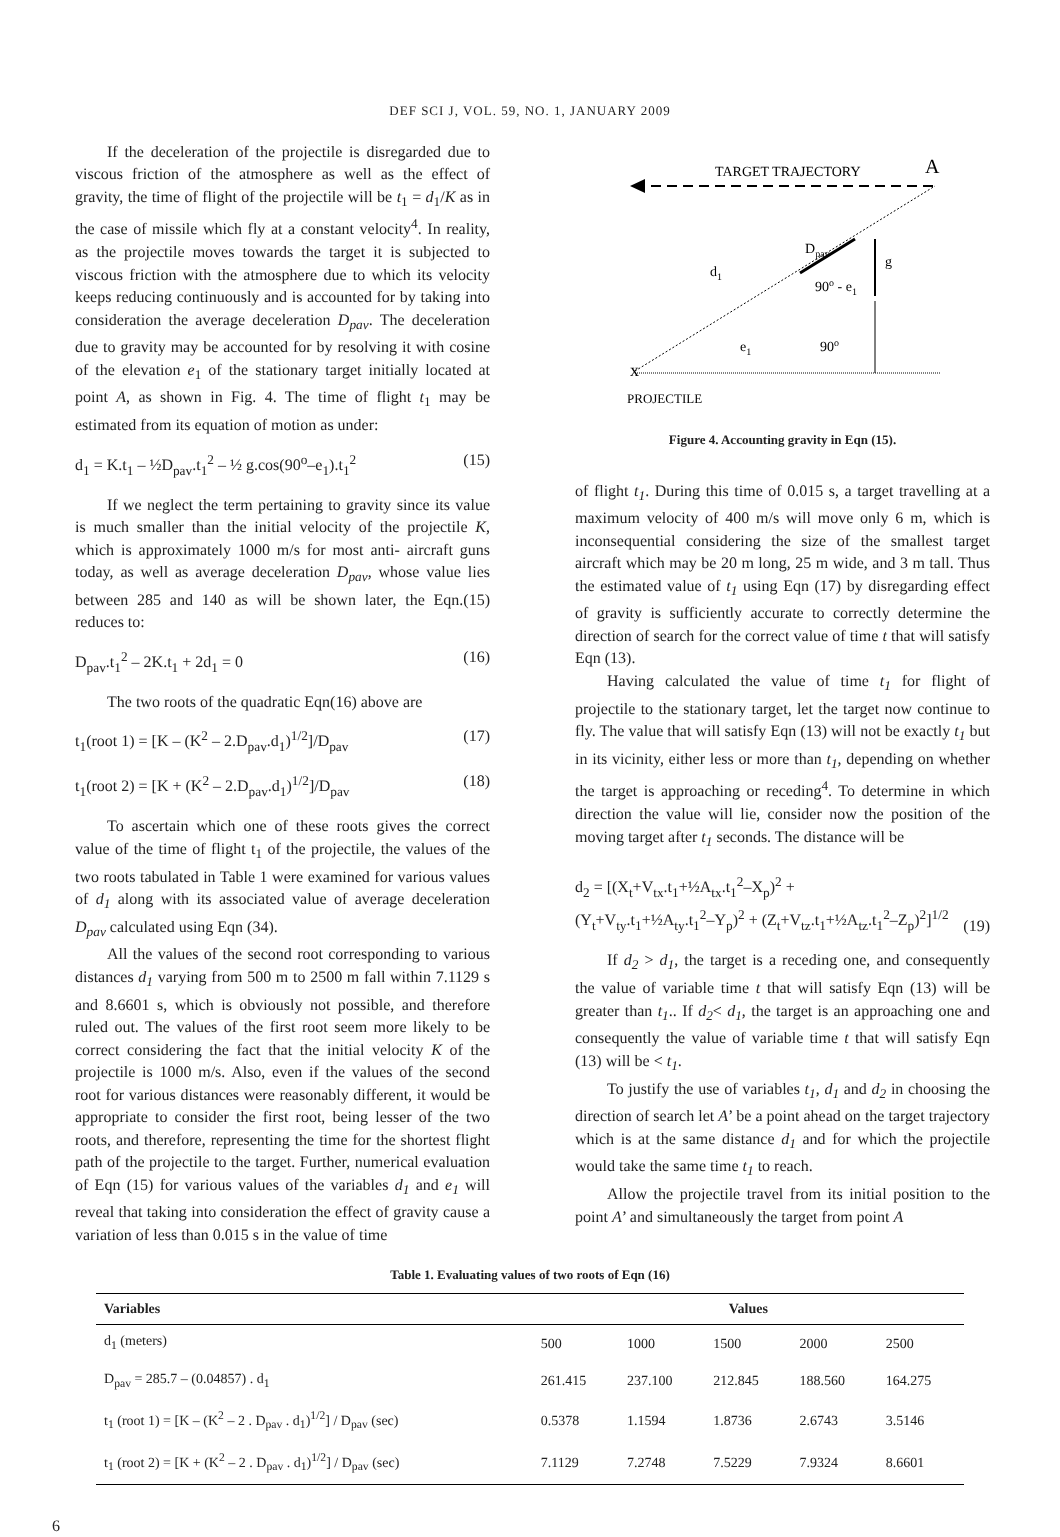DEF SCI J, VOL. 59, NO. 1, JANUARY 2009
If the deceleration of the projectile is disregarded due to viscous friction of the atmosphere as well as the effect of gravity, the time of flight of the projectile will be t<sub>1</sub> = d<sub>1</sub>/K as in the case of missile which fly at a constant velocity<sup>4</sup>. In reality, as the projectile moves towards the target it is subjected to viscous friction with the atmosphere due to which its velocity keeps reducing continuously and is accounted for by taking into consideration the average deceleration D<sub>pav</sub>. The deceleration due to gravity may be accounted for by resolving it with cosine of the elevation e<sub>1</sub> of the stationary target initially located at point A, as shown in Fig. 4. The time of flight t<sub>1</sub> may be estimated from its equation of motion as under:
d<sub>1</sub> = K.t<sub>1</sub> – ½D<sub>pav</sub>.t<sub>1</sub><sup>2</sup> – ½ g.cos(90<sup>o</sup>–e<sub>1</sub>).t<sub>1</sub><sup>2</sup> (15)
If we neglect the term pertaining to gravity since its value is much smaller than the initial velocity of the projectile K, which is approximately 1000 m/s for most anti- aircraft guns today, as well as average deceleration D<sub>pav</sub>, whose value lies between 285 and 140 as will be shown later, the Eqn.(15) reduces to:
D<sub>pav</sub>.t<sub>1</sub><sup>2</sup> – 2K.t<sub>1</sub> + 2d<sub>1</sub> = 0 (16)
The two roots of the quadratic Eqn(16) above are
t<sub>1</sub>(root 1) = [K – (K<sup>2</sup> – 2.D<sub>pav</sub>.d<sub>1</sub>)<sup>1/2</sup>]/D<sub>pav</sub> (17)
t<sub>1</sub>(root 2) = [K + (K<sup>2</sup> – 2.D<sub>pav</sub>.d<sub>1</sub>)<sup>1/2</sup>]/D<sub>pav</sub> (18)
To ascertain which one of these roots gives the correct value of the time of flight t<sub>1</sub> of the projectile, the values of the two roots tabulated in Table 1 were examined for various values of d<sub>1</sub> along with its associated value of average deceleration D<sub>pav</sub> calculated using Eqn (34).
All the values of the second root corresponding to various distances d<sub>1</sub> varying from 500 m to 2500 m fall within 7.1129 s and 8.6601 s, which is obviously not possible, and therefore ruled out. The values of the first root seem more likely to be correct considering the fact that the initial velocity K of the projectile is 1000 m/s. Also, even if the values of the second root for various distances were reasonably different, it would be appropriate to consider the first root, being lesser of the two roots, and therefore, representing the time for the shortest flight path of the projectile to the target. Further, numerical evaluation of Eqn (15) for various values of the variables d<sub>1</sub> and e<sub>1</sub> will reveal that taking into consideration the effect of gravity cause a variation of less than 0.015 s in the value of time
TARGET TRAJECTORY
A
Dpav
g
d1
90o - e1
e1
90o
x
PROJECTILE
Figure 4. Accounting gravity in Eqn (15).
of flight t<sub>1</sub>. During this time of 0.015 s, a target travelling at a maximum velocity of 400 m/s will move only 6 m, which is inconsequential considering the size of the smallest target aircraft which may be 20 m long, 25 m wide, and 3 m tall. Thus the estimated value of t<sub>1</sub> using Eqn (17) by disregarding effect of gravity is sufficiently accurate to correctly determine the direction of search for the correct value of time t that will satisfy Eqn (13).
Having calculated the value of time t<sub>1</sub> for flight of projectile to the stationary target, let the target now continue to fly. The value that will satisfy Eqn (13) will not be exactly t<sub>1</sub> but in its vicinity, either less or more than t<sub>1</sub>, depending on whether the target is approaching or receding<sup>4</sup>. To determine in which direction the value will lie, consider now the position of the moving target after t<sub>1</sub> seconds. The distance will be
d<sub>2</sub> = [(X<sub>t</sub>+V<sub>tx</sub>.t<sub>1</sub>+½A<sub>tx</sub>.t<sub>1</sub><sup>2</sup>–X<sub>p</sub>)<sup>2</sup> +
(Y<sub>t</sub>+V<sub>ty</sub>.t<sub>1</sub>+½A<sub>ty</sub>.t<sub>1</sub><sup>2</sup>–Y<sub>p</sub>)<sup>2</sup> + (Z<sub>t</sub>+V<sub>tz</sub>.t<sub>1</sub>+½A<sub>tz</sub>.t<sub>1</sub><sup>2</sup>–Z<sub>p</sub>)<sup>2</sup>]<sup>1/2</sup> (19)
If d<sub>2</sub> > d<sub>1</sub>, the target is a receding one, and consequently the value of variable time t that will satisfy Eqn (13) will be greater than t<sub>1</sub>.. If d<sub>2</sub>< d<sub>1</sub>, the target is an approaching one and consequently the value of variable time t that will satisfy Eqn (13) will be < t<sub>1</sub>.
To justify the use of variables t<sub>1</sub>, d<sub>1</sub> and d<sub>2</sub> in choosing the direction of search let A’ be a point ahead on the target trajectory which is at the same distance d<sub>1</sub> and for which the projectile would take the same time t<sub>1</sub> to reach.
Allow the projectile travel from its initial position to the point A’ and simultaneously the target from point A
Table 1. Evaluating values of two roots of Eqn (16)
| Variables | Values | | | | |
| --- | --- | --- | --- | --- | --- |
| d<sub>1</sub> (meters) | 500 | 1000 | 1500 | 2000 | 2500 |
| D<sub>pav</sub> = 285.7 – (0.04857) . d<sub>1</sub> | 261.415 | 237.100 | 212.845 | 188.560 | 164.275 |
| t<sub>1</sub> (root 1) = [K – (K<sup>2</sup> – 2 . D<sub>pav</sub> . d<sub>1</sub>)<sup>1/2</sup>] / D<sub>pav</sub> (sec) | 0.5378 | 1.1594 | 1.8736 | 2.6743 | 3.5146 |
| t<sub>1</sub> (root 2) = [K + (K<sup>2</sup> – 2 . D<sub>pav</sub> . d<sub>1</sub>)<sup>1/2</sup>] / D<sub>pav</sub> (sec) | 7.1129 | 7.2748 | 7.5229 | 7.9324 | 8.6601 |
6